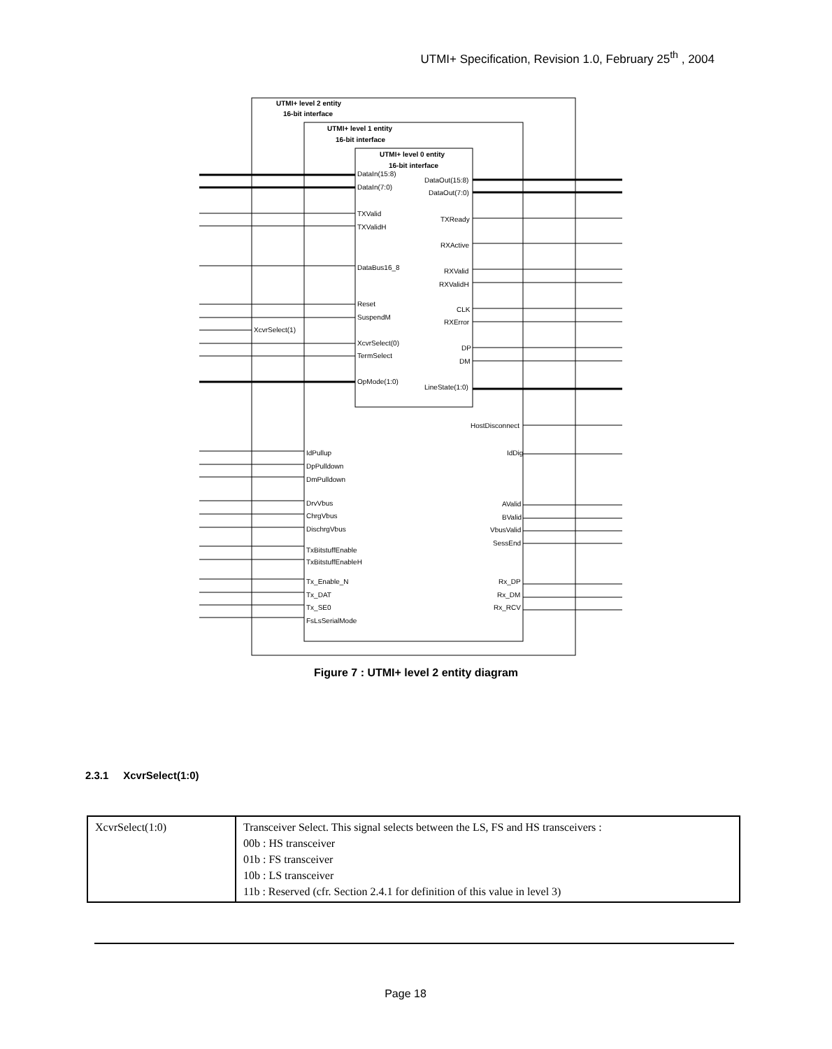UTMI+ Specification, Revision 1.0, February 25<sup>th</sup> , 2004
UTMI+ level 2 entity
16-bit interface
UTMI+ level 1 entity
16-bit interface
UTMI+ level 0 entity
16-bit interface
DataIn(15:8)
DataIn(7:0)
TXValid
TXValidH
DataBus16_8
Reset
SuspendM
XcvrSelect(1)
XcvrSelect(0)
TermSelect
OpMode(1:0)
DataOut(15:8)
DataOut(7:0)
TXReady
RXActive
RXValid
RXValidH
CLK
RXError
DP
DM
LineState(1:0)
HostDisconnect
IdDig
IdPullup
DpPulldown
DmPulldown
DrvVbus
ChrgVbus
DischrgVbus
TxBitstuffEnable
TxBitstuffEnableH
Tx_Enable_N
Tx_DAT
Tx_SE0
FsLsSerialMode
AValid
BValid
VbusValid
SessEnd
Rx_DP
Rx_DM
Rx_RCV
Figure 7 : UTMI+ level 2 entity diagram
2.3.1 XcvrSelect(1:0)
| XcvrSelect(1:0) | Transceiver Select. This signal selects between the LS, FS and HS transceivers : 00b : HS transceiver 01b : FS transceiver 10b : LS transceiver 11b : Reserved (cfr. Section 2.4.1 for definition of this value in level 3) |
Page 18